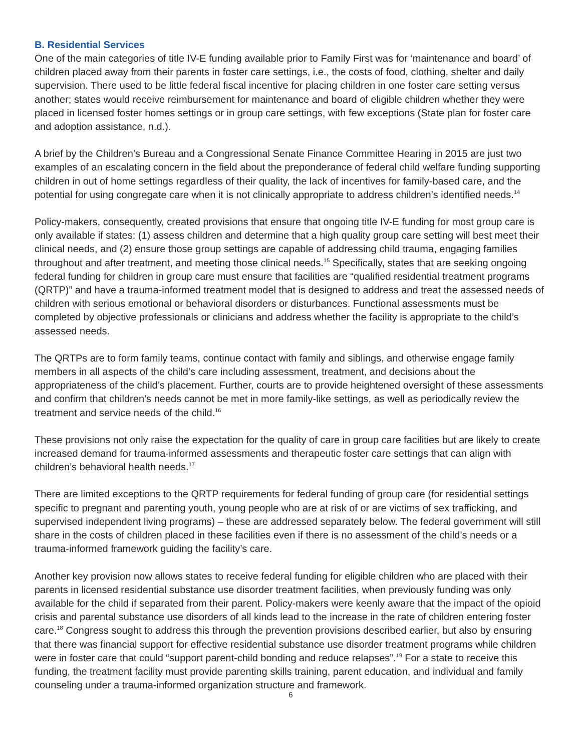B. Residential Services
One of the main categories of title IV-E funding available prior to Family First was for ‘maintenance and board’ of children placed away from their parents in foster care settings, i.e., the costs of food, clothing, shelter and daily supervision. There used to be little federal fiscal incentive for placing children in one foster care setting versus another; states would receive reimbursement for maintenance and board of eligible children whether they were placed in licensed foster homes settings or in group care settings, with few exceptions (State plan for foster care and adoption assistance, n.d.).
A brief by the Children’s Bureau and a Congressional Senate Finance Committee Hearing in 2015 are just two examples of an escalating concern in the field about the preponderance of federal child welfare funding supporting children in out of home settings regardless of their quality, the lack of incentives for family-based care, and the potential for using congregate care when it is not clinically appropriate to address children’s identified needs.<sup>14</sup>
Policy-makers, consequently, created provisions that ensure that ongoing title IV-E funding for most group care is only available if states: (1) assess children and determine that a high quality group care setting will best meet their clinical needs, and (2) ensure those group settings are capable of addressing child trauma, engaging families throughout and after treatment, and meeting those clinical needs.<sup>15</sup> Specifically, states that are seeking ongoing federal funding for children in group care must ensure that facilities are “qualified residential treatment programs (QRTP)” and have a trauma-informed treatment model that is designed to address and treat the assessed needs of children with serious emotional or behavioral disorders or disturbances. Functional assessments must be completed by objective professionals or clinicians and address whether the facility is appropriate to the child’s assessed needs.
The QRTPs are to form family teams, continue contact with family and siblings, and otherwise engage family members in all aspects of the child’s care including assessment, treatment, and decisions about the appropriateness of the child’s placement. Further, courts are to provide heightened oversight of these assessments and confirm that children’s needs cannot be met in more family-like settings, as well as periodically review the treatment and service needs of the child.<sup>16</sup>
These provisions not only raise the expectation for the quality of care in group care facilities but are likely to create increased demand for trauma-informed assessments and therapeutic foster care settings that can align with children’s behavioral health needs.<sup>17</sup>
There are limited exceptions to the QRTP requirements for federal funding of group care (for residential settings specific to pregnant and parenting youth, young people who are at risk of or are victims of sex trafficking, and supervised independent living programs) – these are addressed separately below. The federal government will still share in the costs of children placed in these facilities even if there is no assessment of the child’s needs or a trauma-informed framework guiding the facility’s care.
Another key provision now allows states to receive federal funding for eligible children who are placed with their parents in licensed residential substance use disorder treatment facilities, when previously funding was only available for the child if separated from their parent. Policy-makers were keenly aware that the impact of the opioid crisis and parental substance use disorders of all kinds lead to the increase in the rate of children entering foster care.<sup>18</sup> Congress sought to address this through the prevention provisions described earlier, but also by ensuring that there was financial support for effective residential substance use disorder treatment programs while children were in foster care that could “support parent-child bonding and reduce relapses”.<sup>19</sup> For a state to receive this funding, the treatment facility must provide parenting skills training, parent education, and individual and family counseling under a trauma-informed organization structure and framework.
6